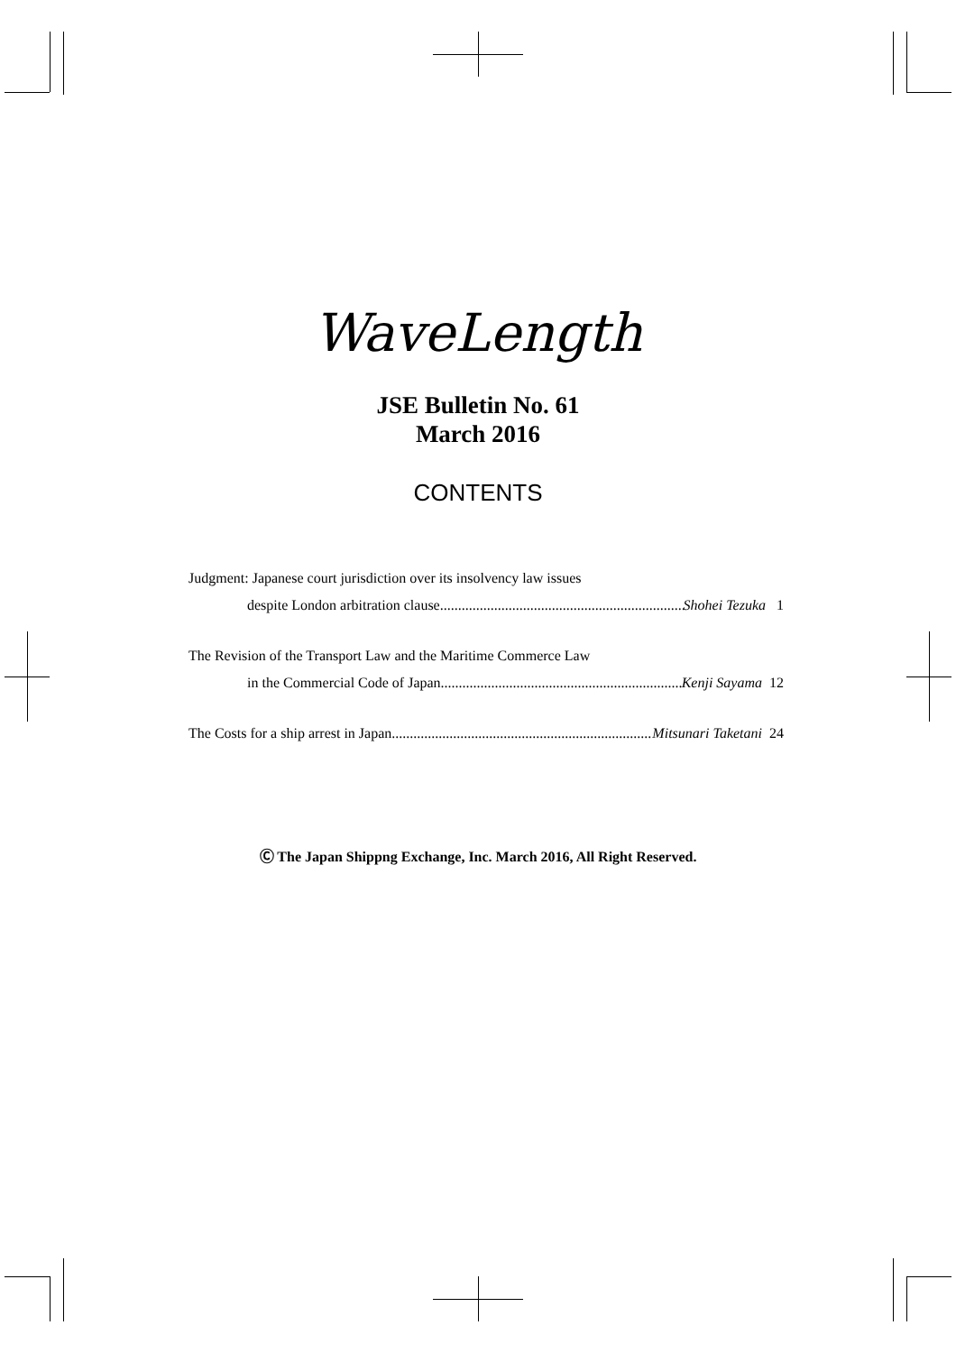WaveLength
JSE Bulletin No. 61
March 2016
CONTENTS
Judgment: Japanese court jurisdiction over its insolvency law issues
despite London arbitration clause........................................................................ Shohei Tezuka 1
The Revision of the Transport Law and the Maritime Commerce Law
in the Commercial Code of Japan........................................................................ Kenji Sayama 12
The Costs for a ship arrest in Japan ........................................................................ Mitsunari Taketani 24
Ⓒ The Japan Shippng Exchange, Inc. March 2016, All Right Reserved.